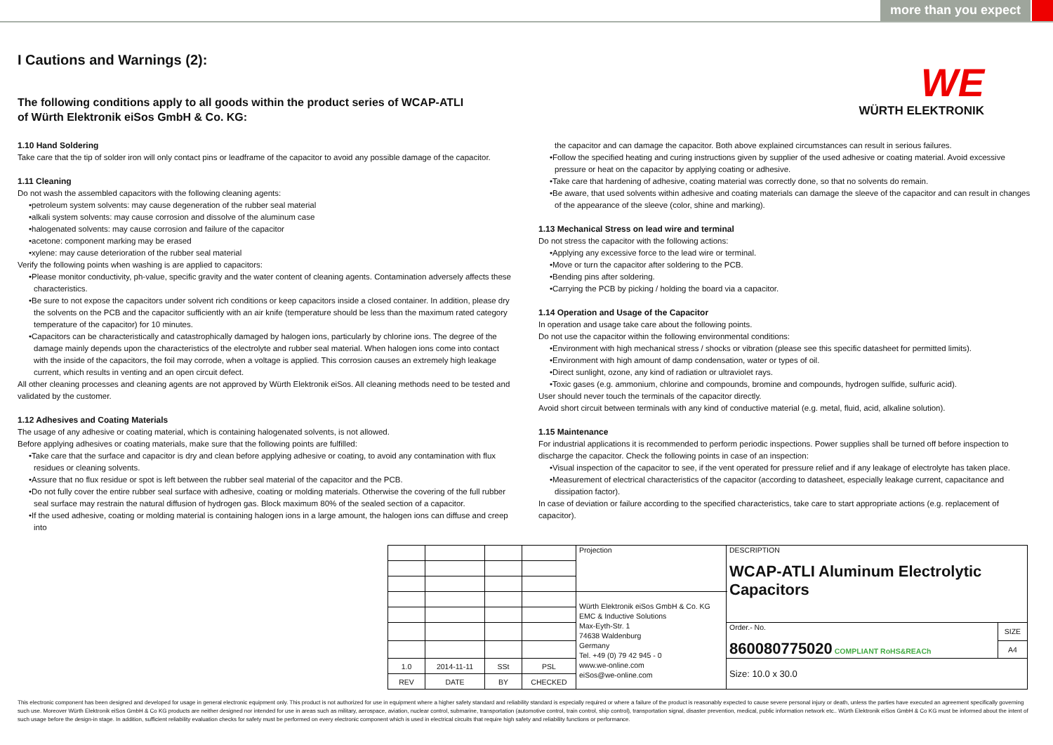more than you expect
WE
WÜRTH ELEKTRONIK
I Cautions and Warnings (2):
The following conditions apply to all goods within the product series of WCAP-ATLI
of Würth Elektronik eiSos GmbH & Co. KG:
1.10 Hand Soldering
Take care that the tip of solder iron will only contact pins or leadframe of the capacitor to avoid any possible damage of the capacitor.
1.11 Cleaning
Do not wash the assembled capacitors with the following cleaning agents:
•petroleum system solvents: may cause degeneration of the rubber seal material
•alkali system solvents: may cause corrosion and dissolve of the aluminum case
•halogenated solvents: may cause corrosion and failure of the capacitor
•acetone: component marking may be erased
•xylene: may cause deterioration of the rubber seal material
Verify the following points when washing is are applied to capacitors:
•Please monitor conductivity, ph-value, specific gravity and the water content of cleaning agents. Contamination adversely affects these characteristics.
•Be sure to not expose the capacitors under solvent rich conditions or keep capacitors inside a closed container. In addition, please dry the solvents on the PCB and the capacitor sufficiently with an air knife (temperature should be less than the maximum rated category temperature of the capacitor) for 10 minutes.
•Capacitors can be characteristically and catastrophically damaged by halogen ions, particularly by chlorine ions. The degree of the damage mainly depends upon the characteristics of the electrolyte and rubber seal material. When halogen ions come into contact with the inside of the capacitors, the foil may corrode, when a voltage is applied. This corrosion causes an extremely high leakage current, which results in venting and an open circuit defect.
All other cleaning processes and cleaning agents are not approved by Würth Elektronik eiSos. All cleaning methods need to be tested and validated by the customer.
1.12 Adhesives and Coating Materials
The usage of any adhesive or coating material, which is containing halogenated solvents, is not allowed.
Before applying adhesives or coating materials, make sure that the following points are fulfilled:
•Take care that the surface and capacitor is dry and clean before applying adhesive or coating, to avoid any contamination with flux residues or cleaning solvents.
•Assure that no flux residue or spot is left between the rubber seal material of the capacitor and the PCB.
•Do not fully cover the entire rubber seal surface with adhesive, coating or molding materials. Otherwise the covering of the full rubber seal surface may restrain the natural diffusion of hydrogen gas. Block maximum 80% of the sealed section of a capacitor.
•If the used adhesive, coating or molding material is containing halogen ions in a large amount, the halogen ions can diffuse and creep into
the capacitor and can damage the capacitor. Both above explained circumstances can result in serious failures.
•Follow the specified heating and curing instructions given by supplier of the used adhesive or coating material. Avoid excessive pressure or heat on the capacitor by applying coating or adhesive.
•Take care that hardening of adhesive, coating material was correctly done, so that no solvents do remain.
•Be aware, that used solvents within adhesive and coating materials can damage the sleeve of the capacitor and can result in changes of the appearance of the sleeve (color, shine and marking).
1.13 Mechanical Stress on lead wire and terminal
Do not stress the capacitor with the following actions:
•Applying any excessive force to the lead wire or terminal.
•Move or turn the capacitor after soldering to the PCB.
•Bending pins after soldering.
•Carrying the PCB by picking / holding the board via a capacitor.
1.14 Operation and Usage of the Capacitor
In operation and usage take care about the following points.
Do not use the capacitor within the following environmental conditions:
•Environment with high mechanical stress / shocks or vibration (please see this specific datasheet for permitted limits).
•Environment with high amount of damp condensation, water or types of oil.
•Direct sunlight, ozone, any kind of radiation or ultraviolet rays.
•Toxic gases (e.g. ammonium, chlorine and compounds, bromine and compounds, hydrogen sulfide, sulfuric acid).
User should never touch the terminals of the capacitor directly.
Avoid short circuit between terminals with any kind of conductive material (e.g. metal, fluid, acid, alkaline solution).
1.15 Maintenance
For industrial applications it is recommended to perform periodic inspections. Power supplies shall be turned off before inspection to discharge the capacitor. Check the following points in case of an inspection:
•Visual inspection of the capacitor to see, if the vent operated for pressure relief and if any leakage of electrolyte has taken place.
•Measurement of electrical characteristics of the capacitor (according to datasheet, especially leakage current, capacitance and dissipation factor).
In case of deviation or failure according to the specified characteristics, take care to start appropriate actions (e.g. replacement of capacitor).
| | | | | Projection | DESCRIPTION WCAP-ATLI Aluminum Electrolytic Capacitors | |
| | | | | Würth Elektronik eiSos GmbH & Co. KG EMC & Inductive Solutions Max-Eyth-Str. 1 74638 Waldenburg Germany Tel. +49 (0) 79 42 945 - 0 www.we-online.com eiSos@we-online.com | | |
| | | | | | Order.- No. 860080775020 COMPLIANT RoHS&REACh | SIZE |
| | | | | | | A4 |
| 1.0 | 2014-11-11 | SSt | PSL | | Size: 10.0 x 30.0 | |
| REV | DATE | BY | CHECKED | | | |
This electronic component has been designed and developed for usage in general electronic equipment only. This product is not authorized for use in equipment where a higher safety standard and reliability standard is especially required or where a failure of the product is reasonably expected to cause severe personal injury or death, unless the parties have executed an agreement specifically governing such use. Moreover Würth Elektronik eiSos GmbH & Co KG products are neither designed nor intended for use in areas such as military, aerospace, aviation, nuclear control, submarine, transportation (automotive control, train control, ship control), transportation signal, disaster prevention, medical, public information network etc.. Würth Elektronik eiSos GmbH & Co KG must be informed about the intent of such usage before the design-in stage. In addition, sufficient reliability evaluation checks for safety must be performed on every electronic component which is used in electrical circuits that require high safety and reliability functions or performance.